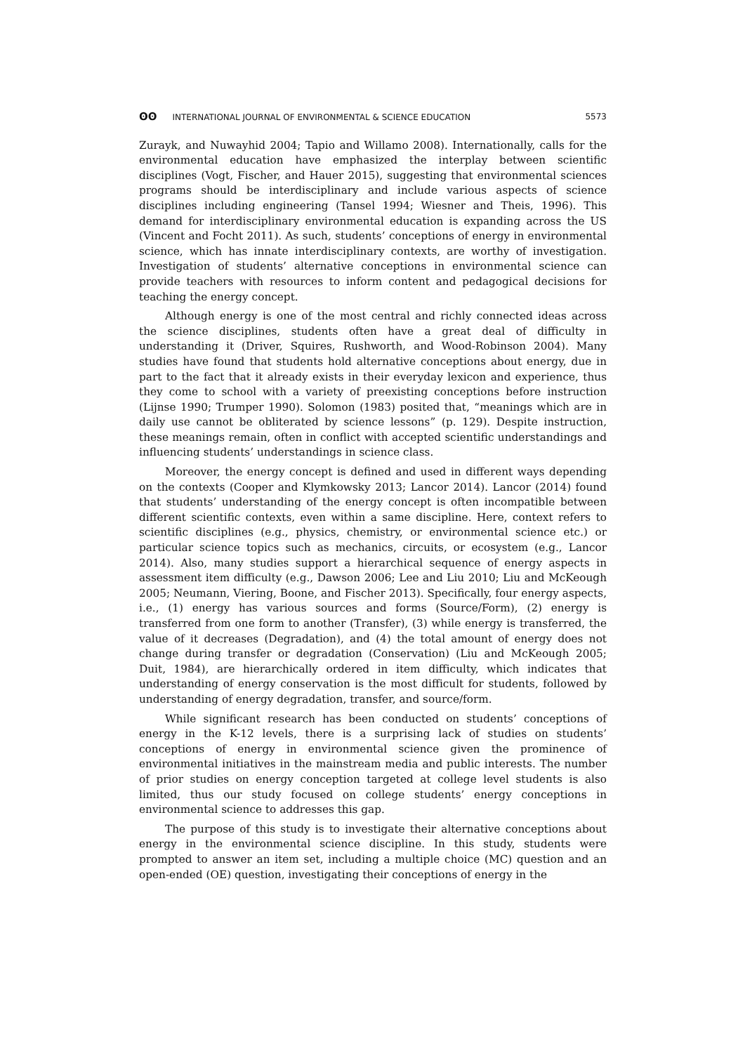ʘʘ INTERNATIONAL JOURNAL OF ENVIRONMENTAL & SCIENCE EDUCATION 5573
Zurayk, and Nuwayhid 2004; Tapio and Willamo 2008). Internationally, calls for the environmental education have emphasized the interplay between scientific disciplines (Vogt, Fischer, and Hauer 2015), suggesting that environmental sciences programs should be interdisciplinary and include various aspects of science disciplines including engineering (Tansel 1994; Wiesner and Theis, 1996). This demand for interdisciplinary environmental education is expanding across the US (Vincent and Focht 2011). As such, students’ conceptions of energy in environmental science, which has innate interdisciplinary contexts, are worthy of investigation. Investigation of students’ alternative conceptions in environmental science can provide teachers with resources to inform content and pedagogical decisions for teaching the energy concept.
Although energy is one of the most central and richly connected ideas across the science disciplines, students often have a great deal of difficulty in understanding it (Driver, Squires, Rushworth, and Wood-Robinson 2004). Many studies have found that students hold alternative conceptions about energy, due in part to the fact that it already exists in their everyday lexicon and experience, thus they come to school with a variety of preexisting conceptions before instruction (Lijnse 1990; Trumper 1990). Solomon (1983) posited that, “meanings which are in daily use cannot be obliterated by science lessons” (p. 129). Despite instruction, these meanings remain, often in conflict with accepted scientific understandings and influencing students’ understandings in science class.
Moreover, the energy concept is defined and used in different ways depending on the contexts (Cooper and Klymkowsky 2013; Lancor 2014). Lancor (2014) found that students’ understanding of the energy concept is often incompatible between different scientific contexts, even within a same discipline. Here, context refers to scientific disciplines (e.g., physics, chemistry, or environmental science etc.) or particular science topics such as mechanics, circuits, or ecosystem (e.g., Lancor 2014). Also, many studies support a hierarchical sequence of energy aspects in assessment item difficulty (e.g., Dawson 2006; Lee and Liu 2010; Liu and McKeough 2005; Neumann, Viering, Boone, and Fischer 2013). Specifically, four energy aspects, i.e., (1) energy has various sources and forms (Source/Form), (2) energy is transferred from one form to another (Transfer), (3) while energy is transferred, the value of it decreases (Degradation), and (4) the total amount of energy does not change during transfer or degradation (Conservation) (Liu and McKeough 2005; Duit, 1984), are hierarchically ordered in item difficulty, which indicates that understanding of energy conservation is the most difficult for students, followed by understanding of energy degradation, transfer, and source/form.
While significant research has been conducted on students’ conceptions of energy in the K-12 levels, there is a surprising lack of studies on students’ conceptions of energy in environmental science given the prominence of environmental initiatives in the mainstream media and public interests. The number of prior studies on energy conception targeted at college level students is also limited, thus our study focused on college students’ energy conceptions in environmental science to addresses this gap.
The purpose of this study is to investigate their alternative conceptions about energy in the environmental science discipline. In this study, students were prompted to answer an item set, including a multiple choice (MC) question and an open-ended (OE) question, investigating their conceptions of energy in the